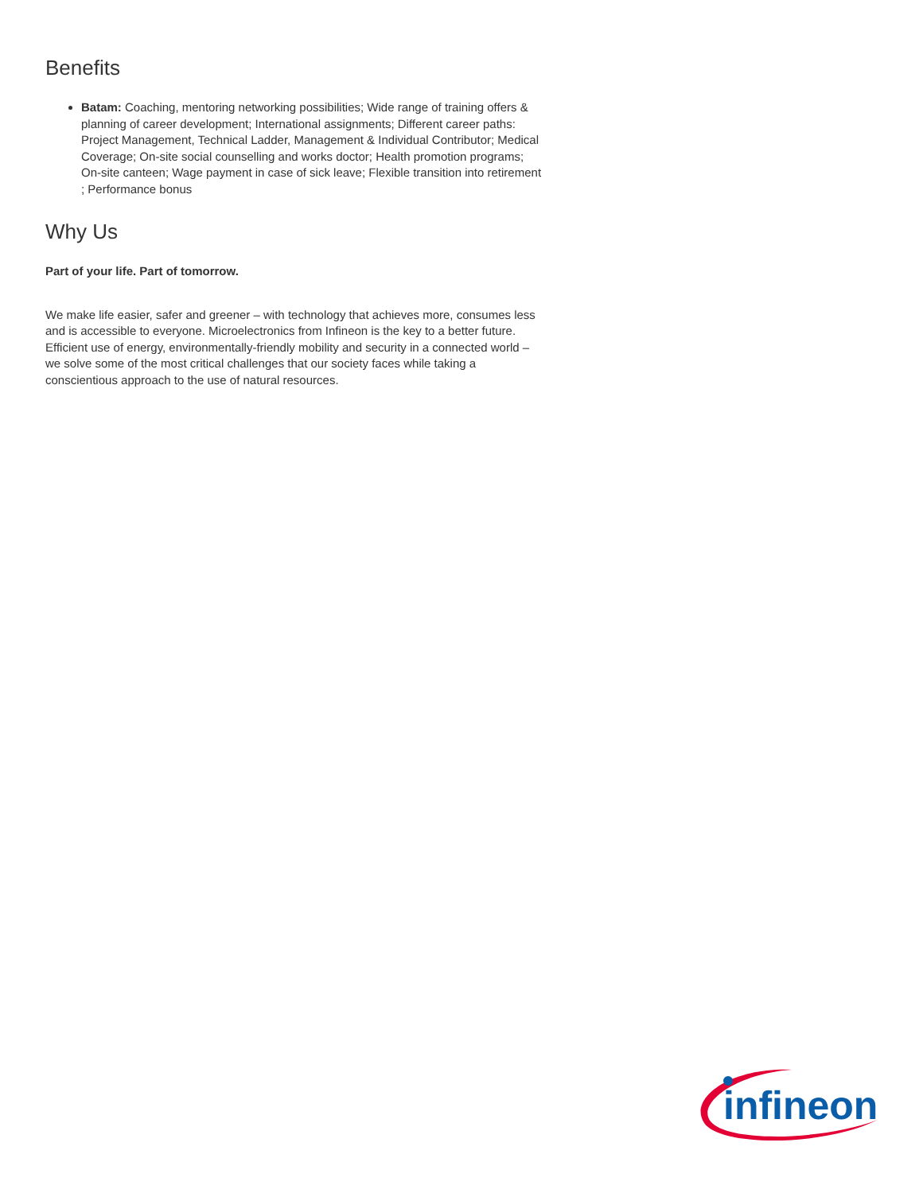Benefits
Batam: Coaching, mentoring networking possibilities; Wide range of training offers & planning of career development; International assignments; Different career paths: Project Management, Technical Ladder, Management & Individual Contributor; Medical Coverage; On-site social counselling and works doctor; Health promotion programs; On-site canteen; Wage payment in case of sick leave; Flexible transition into retirement ; Performance bonus
Why Us
Part of your life. Part of tomorrow.
We make life easier, safer and greener – with technology that achieves more, consumes less and is accessible to everyone. Microelectronics from Infineon is the key to a better future. Efficient use of energy, environmentally-friendly mobility and security in a connected world – we solve some of the most critical challenges that our society faces while taking a conscientious approach to the use of natural resources.
infineon